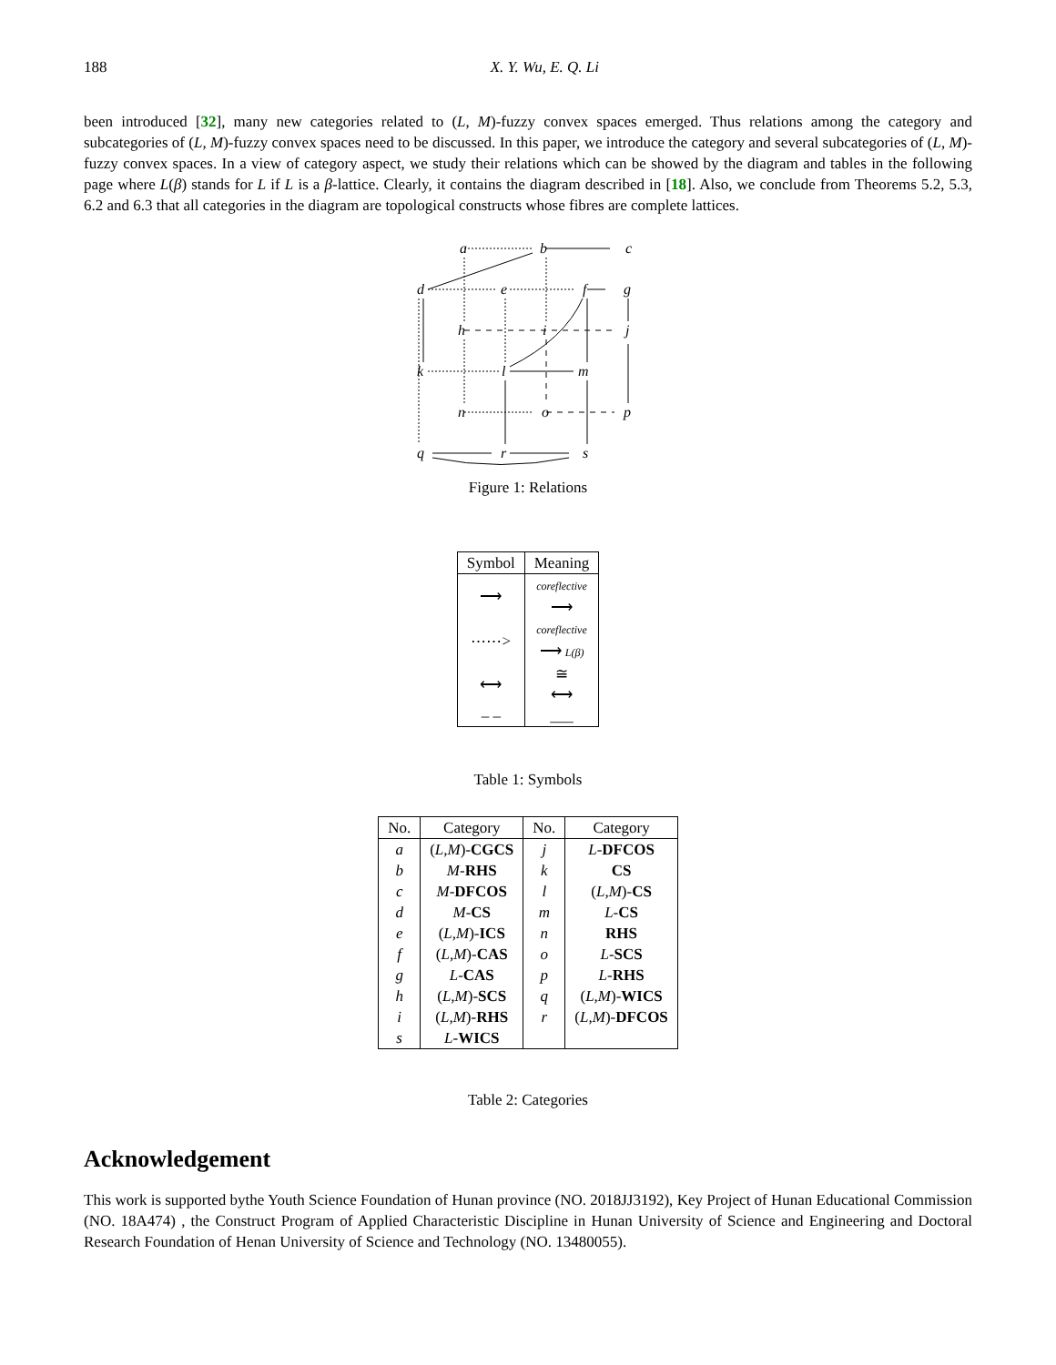188 X. Y. Wu, E. Q. Li
been introduced [32], many new categories related to (L, M)-fuzzy convex spaces emerged. Thus relations among the category and subcategories of (L, M)-fuzzy convex spaces need to be discussed. In this paper, we introduce the category and several subcategories of (L, M)-fuzzy convex spaces. In a view of category aspect, we study their relations which can be showed by the diagram and tables in the following page where L(β) stands for L if L is a β-lattice. Clearly, it contains the diagram described in [18]. Also, we conclude from Theorems 5.2, 5.3, 6.2 and 6.3 that all categories in the diagram are topological constructs whose fibres are complete lattices.
a
b
c
d
e
f
g
h
i
j
k
l
m
n
o
p
q
r
s
Figure 1: Relations
| Symbol | Meaning |
| --- | --- |
| ⟶ | coreflective ⟶ |
| ⋯⋯> | coreflective ⟶ L(β) |
| ⟷ | ≅ ⟷ |
| – – | ___ |
Table 1: Symbols
| No. | Category | No. | Category |
| --- | --- | --- | --- |
| a | ( L,M )- CGCS | j | L - DFCOS |
| b | M - RHS | k | CS |
| c | M - DFCOS | l | ( L,M )- CS |
| d | M - CS | m | L - CS |
| e | ( L,M )- ICS | n | RHS |
| f | ( L,M )- CAS | o | L - SCS |
| g | L - CAS | p | L - RHS |
| h | ( L,M )- SCS | q | ( L,M )- WICS |
| i | ( L,M )- RHS | r | ( L,M )- DFCOS |
| s | L - WICS | | |
Table 2: Categories
Acknowledgement
This work is supported bythe Youth Science Foundation of Hunan province (NO. 2018JJ3192), Key Project of Hunan Educational Commission (NO. 18A474) , the Construct Program of Applied Characteristic Discipline in Hunan University of Science and Engineering and Doctoral Research Foundation of Henan University of Science and Technology (NO. 13480055).